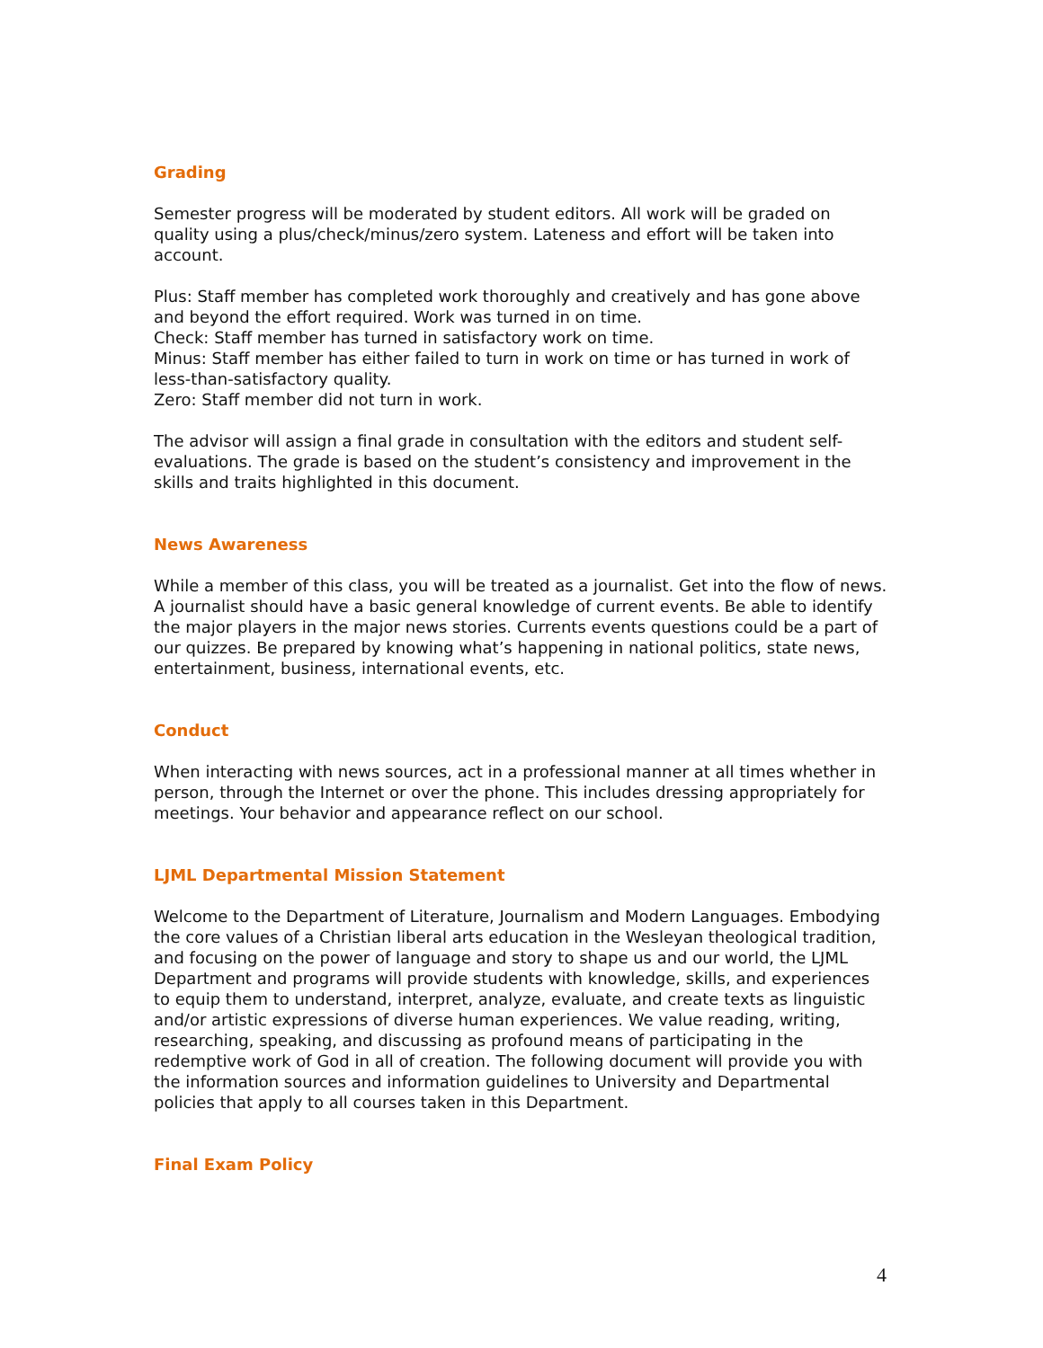Grading
Semester progress will be moderated by student editors. All work will be graded on quality using a plus/check/minus/zero system. Lateness and effort will be taken into account.
Plus: Staff member has completed work thoroughly and creatively and has gone above and beyond the effort required. Work was turned in on time.
Check: Staff member has turned in satisfactory work on time.
Minus: Staff member has either failed to turn in work on time or has turned in work of less-than-satisfactory quality.
Zero: Staff member did not turn in work.
The advisor will assign a final grade in consultation with the editors and student self-evaluations. The grade is based on the student’s consistency and improvement in the skills and traits highlighted in this document.
News Awareness
While a member of this class, you will be treated as a journalist. Get into the flow of news. A journalist should have a basic general knowledge of current events. Be able to identify the major players in the major news stories. Currents events questions could be a part of our quizzes. Be prepared by knowing what’s happening in national politics, state news, entertainment, business, international events, etc.
Conduct
When interacting with news sources, act in a professional manner at all times whether in person, through the Internet or over the phone. This includes dressing appropriately for meetings. Your behavior and appearance reflect on our school.
LJML Departmental Mission Statement
Welcome to the Department of Literature, Journalism and Modern Languages. Embodying the core values of a Christian liberal arts education in the Wesleyan theological tradition, and focusing on the power of language and story to shape us and our world, the LJML Department and programs will provide students with knowledge, skills, and experiences to equip them to understand, interpret, analyze, evaluate, and create texts as linguistic and/or artistic expressions of diverse human experiences. We value reading, writing, researching, speaking, and discussing as profound means of participating in the redemptive work of God in all of creation. The following document will provide you with the information sources and information guidelines to University and Departmental policies that apply to all courses taken in this Department.
Final Exam Policy
4